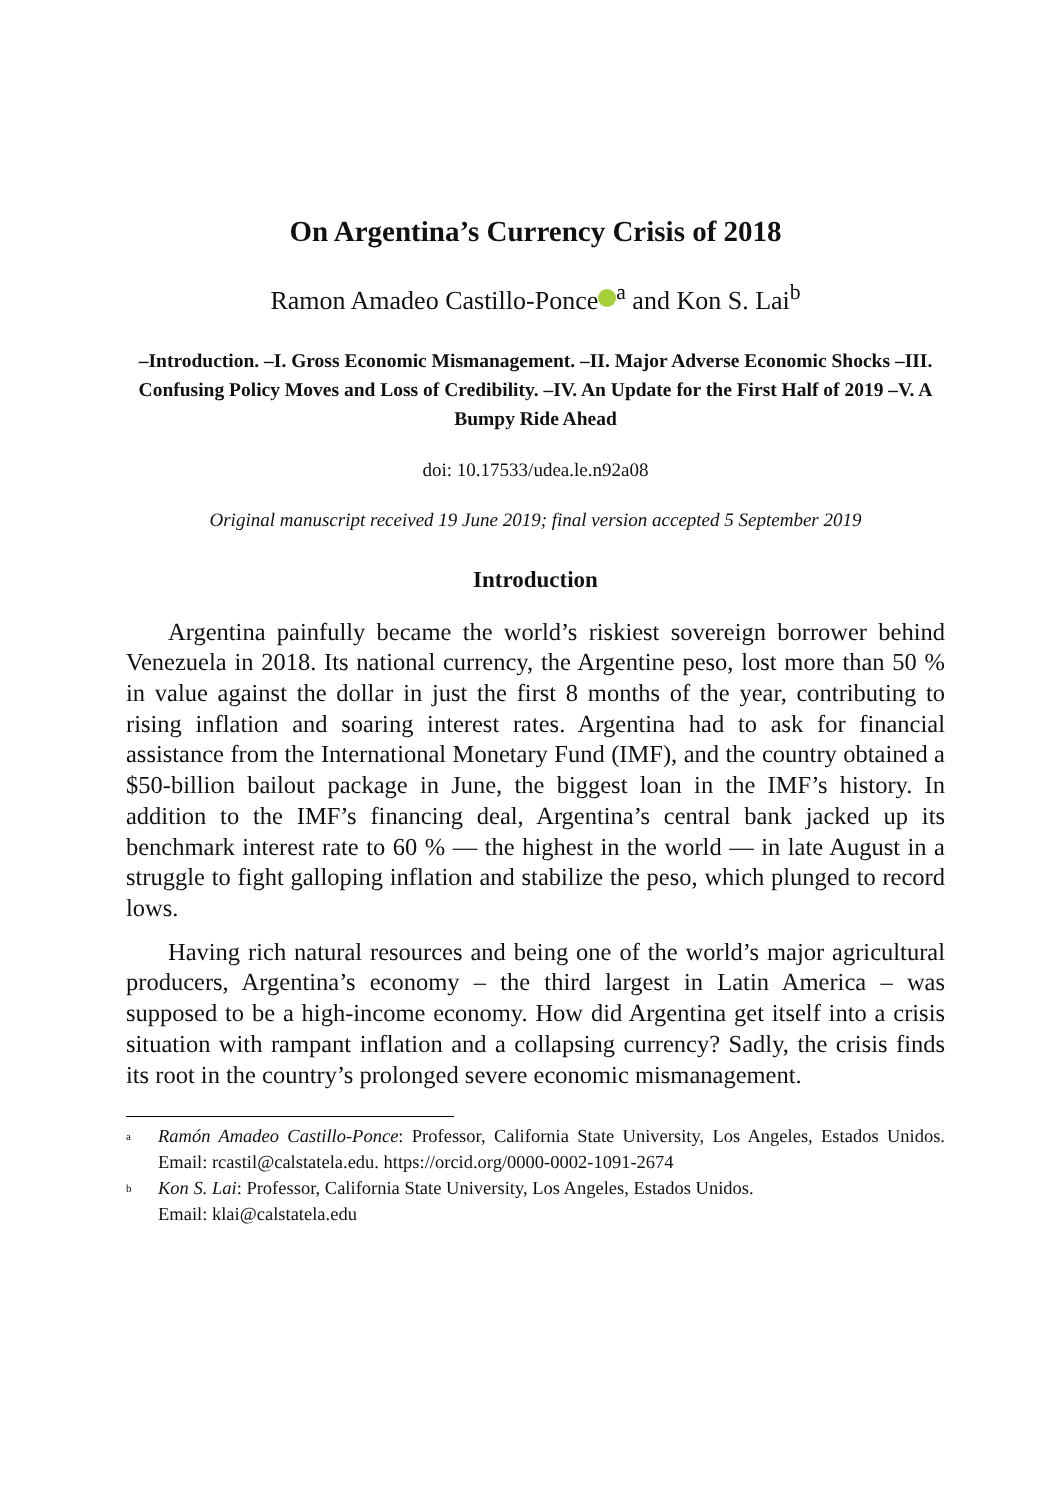On Argentina’s Currency Crisis of 2018
Ramon Amadeo Castillo-Ponce<sup>a</sup> and Kon S. Lai<sup>b</sup>
–Introduction. –I. Gross Economic Mismanagement. –II. Major Adverse Economic Shocks –III. Confusing Policy Moves and Loss of Credibility. –IV. An Update for the First Half of 2019 –V. A Bumpy Ride Ahead
doi: 10.17533/udea.le.n92a08
Original manuscript received 19 June 2019; final version accepted 5 September 2019
Introduction
Argentina painfully became the world’s riskiest sovereign borrower behind Venezuela in 2018. Its national currency, the Argentine peso, lost more than 50 % in value against the dollar in just the first 8 months of the year, contributing to rising inflation and soaring interest rates. Argentina had to ask for financial assistance from the International Monetary Fund (IMF), and the country obtained a $50-billion bailout package in June, the biggest loan in the IMF’s history. In addition to the IMF’s financing deal, Argentina’s central bank jacked up its benchmark interest rate to 60 % — the highest in the world — in late August in a struggle to fight galloping inflation and stabilize the peso, which plunged to record lows.
Having rich natural resources and being one of the world’s major agricultural producers, Argentina’s economy – the third largest in Latin America – was supposed to be a high-income economy. How did Argentina get itself into a crisis situation with rampant inflation and a collapsing currency? Sadly, the crisis finds its root in the country’s prolonged severe economic mismanagement.
<sup>a</sup>
Ramón Amadeo Castillo-Ponce: Professor, California State University, Los Angeles, Estados Unidos. Email: rcastil@calstatela.edu. https://orcid.org/0000-0002-1091-2674
<sup>b</sup>
Kon S. Lai: Professor, California State University, Los Angeles, Estados Unidos.
Email: klai@calstatela.edu